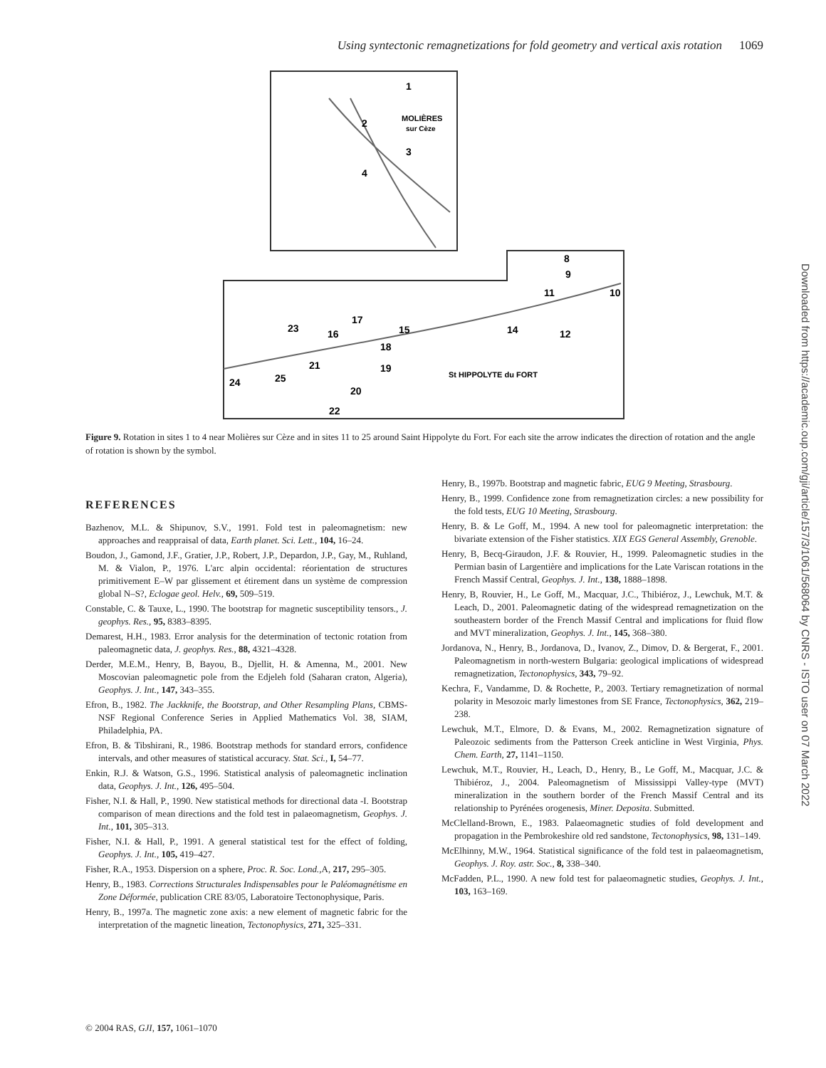Using syntectonic remagnetizations for fold geometry and vertical axis rotation 1069
1
2
3
4
MOLIÈRES
sur Cèze
8
9
10
11
12
14
15
16
17
18
19
20
21
22
23
24
25
St HIPPOLYTE du FORT
Figure 9. Rotation in sites 1 to 4 near Molières sur Cèze and in sites 11 to 25 around Saint Hippolyte du Fort. For each site the arrow indicates the direction of rotation and the angle of rotation is shown by the symbol.
REFERENCES
Bazhenov, M.L. & Shipunov, S.V., 1991. Fold test in paleomagnetism: new approaches and reappraisal of data, Earth planet. Sci. Lett., 104, 16–24.
Boudon, J., Gamond, J.F., Gratier, J.P., Robert, J.P., Depardon, J.P., Gay, M., Ruhland, M. & Vialon, P., 1976. L'arc alpin occidental: réorientation de structures primitivement E–W par glissement et étirement dans un système de compression global N–S?, Eclogae geol. Helv., 69, 509–519.
Constable, C. & Tauxe, L., 1990. The bootstrap for magnetic susceptibility tensors., J. geophys. Res., 95, 8383–8395.
Demarest, H.H., 1983. Error analysis for the determination of tectonic rotation from paleomagnetic data, J. geophys. Res., 88, 4321–4328.
Derder, M.E.M., Henry, B, Bayou, B., Djellit, H. & Amenna, M., 2001. New Moscovian paleomagnetic pole from the Edjeleh fold (Saharan craton, Algeria), Geophys. J. Int., 147, 343–355.
Efron, B., 1982. The Jackknife, the Bootstrap, and Other Resampling Plans, CBMS-NSF Regional Conference Series in Applied Mathematics Vol. 38, SIAM, Philadelphia, PA.
Efron, B. & Tibshirani, R., 1986. Bootstrap methods for standard errors, confidence intervals, and other measures of statistical accuracy. Stat. Sci., I, 54–77.
Enkin, R.J. & Watson, G.S., 1996. Statistical analysis of paleomagnetic inclination data, Geophys. J. Int., 126, 495–504.
Fisher, N.I. & Hall, P., 1990. New statistical methods for directional data -I. Bootstrap comparison of mean directions and the fold test in palaeomagnetism, Geophys. J. Int., 101, 305–313.
Fisher, N.I. & Hall, P., 1991. A general statistical test for the effect of folding, Geophys. J. Int., 105, 419–427.
Fisher, R.A., 1953. Dispersion on a sphere, Proc. R. Soc. Lond., A, 217, 295–305.
Henry, B., 1983. Corrections Structurales Indispensables pour le Paléomagnétisme en Zone Déformée, publication CRE 83/05, Laboratoire Tectonophysique, Paris.
Henry, B., 1997a. The magnetic zone axis: a new element of magnetic fabric for the interpretation of the magnetic lineation, Tectonophysics, 271, 325–331.
Henry, B., 1997b. Bootstrap and magnetic fabric, EUG 9 Meeting, Strasbourg.
Henry, B., 1999. Confidence zone from remagnetization circles: a new possibility for the fold tests, EUG 10 Meeting, Strasbourg.
Henry, B. & Le Goff, M., 1994. A new tool for paleomagnetic interpretation: the bivariate extension of the Fisher statistics. XIX EGS General Assembly, Grenoble.
Henry, B, Becq-Giraudon, J.F. & Rouvier, H., 1999. Paleomagnetic studies in the Permian basin of Largentière and implications for the Late Variscan rotations in the French Massif Central, Geophys. J. Int., 138, 1888–1898.
Henry, B, Rouvier, H., Le Goff, M., Macquar, J.C., Thibiéroz, J., Lewchuk, M.T. & Leach, D., 2001. Paleomagnetic dating of the widespread remagnetization on the southeastern border of the French Massif Central and implications for fluid flow and MVT mineralization, Geophys. J. Int., 145, 368–380.
Jordanova, N., Henry, B., Jordanova, D., Ivanov, Z., Dimov, D. & Bergerat, F., 2001. Paleomagnetism in north-western Bulgaria: geological implications of widespread remagnetization, Tectonophysics, 343, 79–92.
Kechra, F., Vandamme, D. & Rochette, P., 2003. Tertiary remagnetization of normal polarity in Mesozoic marly limestones from SE France, Tectonophysics, 362, 219–238.
Lewchuk, M.T., Elmore, D. & Evans, M., 2002. Remagnetization signature of Paleozoic sediments from the Patterson Creek anticline in West Virginia, Phys. Chem. Earth, 27, 1141–1150.
Lewchuk, M.T., Rouvier, H., Leach, D., Henry, B., Le Goff, M., Macquar, J.C. & Thibiéroz, J., 2004. Paleomagnetism of Mississippi Valley-type (MVT) mineralization in the southern border of the French Massif Central and its relationship to Pyrénées orogenesis, Miner. Deposita. Submitted.
McClelland-Brown, E., 1983. Palaeomagnetic studies of fold development and propagation in the Pembrokeshire old red sandstone, Tectonophysics, 98, 131–149.
McElhinny, M.W., 1964. Statistical significance of the fold test in palaeomagnetism, Geophys. J. Roy. astr. Soc., 8, 338–340.
McFadden, P.L., 1990. A new fold test for palaeomagnetic studies, Geophys. J. Int., 103, 163–169.
© 2004 RAS, GJI, 157, 1061–1070
Downloaded from https://academic.oup.com/gji/article/157/3/1061/568064 by CNRS - ISTO user on 07 March 2022